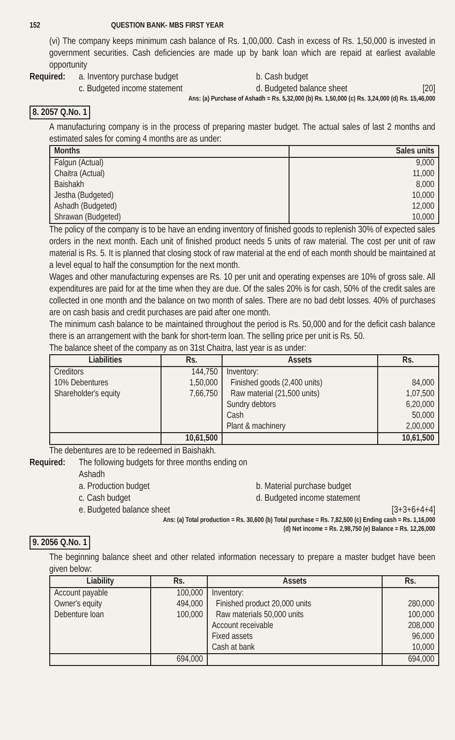152 QUESTION BANK- MBS FIRST YEAR
(vi) The company keeps minimum cash balance of Rs. 1,00,000. Cash in excess of Rs. 1,50,000 is invested in government securities. Cash deficiencies are made up by bank loan which are repaid at earliest available opportunity
Required:
a. Inventory purchase budget
b. Cash budget
c. Budgeted income statement
d. Budgeted balance sheet [20]
Ans: (a) Purchase of Ashadh = Rs. 5,32,000 (b) Rs. 1,50,000 (c) Rs. 3,24,000 (d) Rs. 15,46,000
8. 2057 Q.No. 1
A manufacturing company is in the process of preparing master budget. The actual sales of last 2 months and estimated sales for coming 4 months are as under:
| Months | Sales units |
| --- | --- |
| Falgun (Actual) Chaitra (Actual) Baishakh Jestha (Budgeted) Ashadh (Budgeted) Shrawan (Budgeted) | 9,000 11,000 8,000 10,000 12,000 10,000 |
The policy of the company is to be have an ending inventory of finished goods to replenish 30% of expected sales orders in the next month. Each unit of finished product needs 5 units of raw material. The cost per unit of raw material is Rs. 5. It is planned that closing stock of raw material at the end of each month should be maintained at a level equal to half the consumption for the next month.
Wages and other manufacturing expenses are Rs. 10 per unit and operating expenses are 10% of gross sale. All expenditures are paid for at the time when they are due. Of the sales 20% is for cash, 50% of the credit sales are collected in one month and the balance on two month of sales. There are no bad debt losses. 40% of purchases are on cash basis and credit purchases are paid after one month.
The minimum cash balance to be maintained throughout the period is Rs. 50,000 and for the deficit cash balance there is an arrangement with the bank for short-term loan. The selling price per unit is Rs. 50.
The balance sheet of the company as on 31st Chaitra, last year is as under:
| Liabilities | Rs. | Assets | Rs. |
| --- | --- | --- | --- |
| Creditors 10% Debentures Shareholder's equity | 144,750 1,50,000 7,66,750 | Inventory: Finished goods (2,400 units) Raw material (21,500 units) Sundry debtors Cash Plant & machinery | 84,000 1,07,500 6,20,000 50,000 2,00,000 |
| | 10,61,500 | | 10,61,500 |
The debentures are to be redeemed in Baishakh.
Required:
The following budgets for three months ending on Ashadh
a. Production budget
b. Material purchase budget
c. Cash budget
d. Budgeted income statement
e. Budgeted balance sheet
[3+3+6+4+4]
Ans: (a) Total production = Rs. 30,600 (b) Total purchase = Rs. 7,82,500 (c) Ending cash = Rs. 1,16,000
(d) Net income = Rs. 2,98,750 (e) Balance = Rs. 12,26,000
9. 2056 Q.No. 1
The beginning balance sheet and other related information necessary to prepare a master budget have been given below:
| Liability | Rs. | Assets | Rs. |
| --- | --- | --- | --- |
| Account payable Owner's equity Debenture loan | 100,000 494,000 100,000 | Inventory: Finished product 20,000 units Raw materials 50,000 units Account receivable Fixed assets Cash at bank | 280,000 100,000 208,000 96,000 10,000 |
| | 694,000 | | 694,000 |